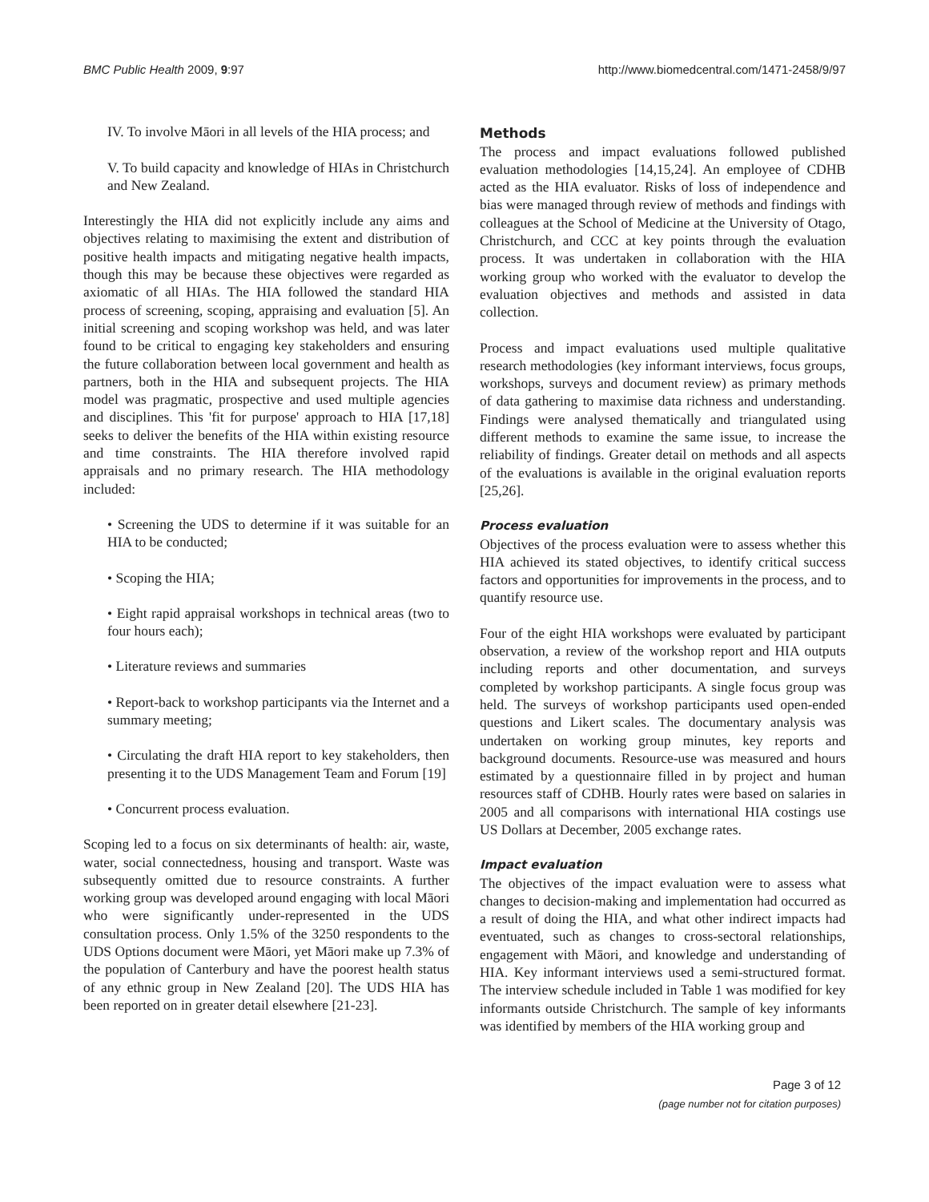BMC Public Health 2009, 9:97 http://www.biomedcentral.com/1471-2458/9/97
IV. To involve Māori in all levels of the HIA process; and
V. To build capacity and knowledge of HIAs in Christchurch and New Zealand.
Interestingly the HIA did not explicitly include any aims and objectives relating to maximising the extent and distribution of positive health impacts and mitigating negative health impacts, though this may be because these objectives were regarded as axiomatic of all HIAs. The HIA followed the standard HIA process of screening, scoping, appraising and evaluation [5]. An initial screening and scoping workshop was held, and was later found to be critical to engaging key stakeholders and ensuring the future collaboration between local government and health as partners, both in the HIA and subsequent projects. The HIA model was pragmatic, prospective and used multiple agencies and disciplines. This 'fit for purpose' approach to HIA [17,18] seeks to deliver the benefits of the HIA within existing resource and time constraints. The HIA therefore involved rapid appraisals and no primary research. The HIA methodology included:
• Screening the UDS to determine if it was suitable for an HIA to be conducted;
• Scoping the HIA;
• Eight rapid appraisal workshops in technical areas (two to four hours each);
• Literature reviews and summaries
• Report-back to workshop participants via the Internet and a summary meeting;
• Circulating the draft HIA report to key stakeholders, then presenting it to the UDS Management Team and Forum [19]
• Concurrent process evaluation.
Scoping led to a focus on six determinants of health: air, waste, water, social connectedness, housing and transport. Waste was subsequently omitted due to resource constraints. A further working group was developed around engaging with local Māori who were significantly under-represented in the UDS consultation process. Only 1.5% of the 3250 respondents to the UDS Options document were Māori, yet Māori make up 7.3% of the population of Canterbury and have the poorest health status of any ethnic group in New Zealand [20]. The UDS HIA has been reported on in greater detail elsewhere [21-23].
Methods
The process and impact evaluations followed published evaluation methodologies [14,15,24]. An employee of CDHB acted as the HIA evaluator. Risks of loss of independence and bias were managed through review of methods and findings with colleagues at the School of Medicine at the University of Otago, Christchurch, and CCC at key points through the evaluation process. It was undertaken in collaboration with the HIA working group who worked with the evaluator to develop the evaluation objectives and methods and assisted in data collection.
Process and impact evaluations used multiple qualitative research methodologies (key informant interviews, focus groups, workshops, surveys and document review) as primary methods of data gathering to maximise data richness and understanding. Findings were analysed thematically and triangulated using different methods to examine the same issue, to increase the reliability of findings. Greater detail on methods and all aspects of the evaluations is available in the original evaluation reports [25,26].
Process evaluation
Objectives of the process evaluation were to assess whether this HIA achieved its stated objectives, to identify critical success factors and opportunities for improvements in the process, and to quantify resource use.
Four of the eight HIA workshops were evaluated by participant observation, a review of the workshop report and HIA outputs including reports and other documentation, and surveys completed by workshop participants. A single focus group was held. The surveys of workshop participants used open-ended questions and Likert scales. The documentary analysis was undertaken on working group minutes, key reports and background documents. Resource-use was measured and hours estimated by a questionnaire filled in by project and human resources staff of CDHB. Hourly rates were based on salaries in 2005 and all comparisons with international HIA costings use US Dollars at December, 2005 exchange rates.
Impact evaluation
The objectives of the impact evaluation were to assess what changes to decision-making and implementation had occurred as a result of doing the HIA, and what other indirect impacts had eventuated, such as changes to cross-sectoral relationships, engagement with Māori, and knowledge and understanding of HIA. Key informant interviews used a semi-structured format. The interview schedule included in Table 1 was modified for key informants outside Christchurch. The sample of key informants was identified by members of the HIA working group and
Page 3 of 12
(page number not for citation purposes)